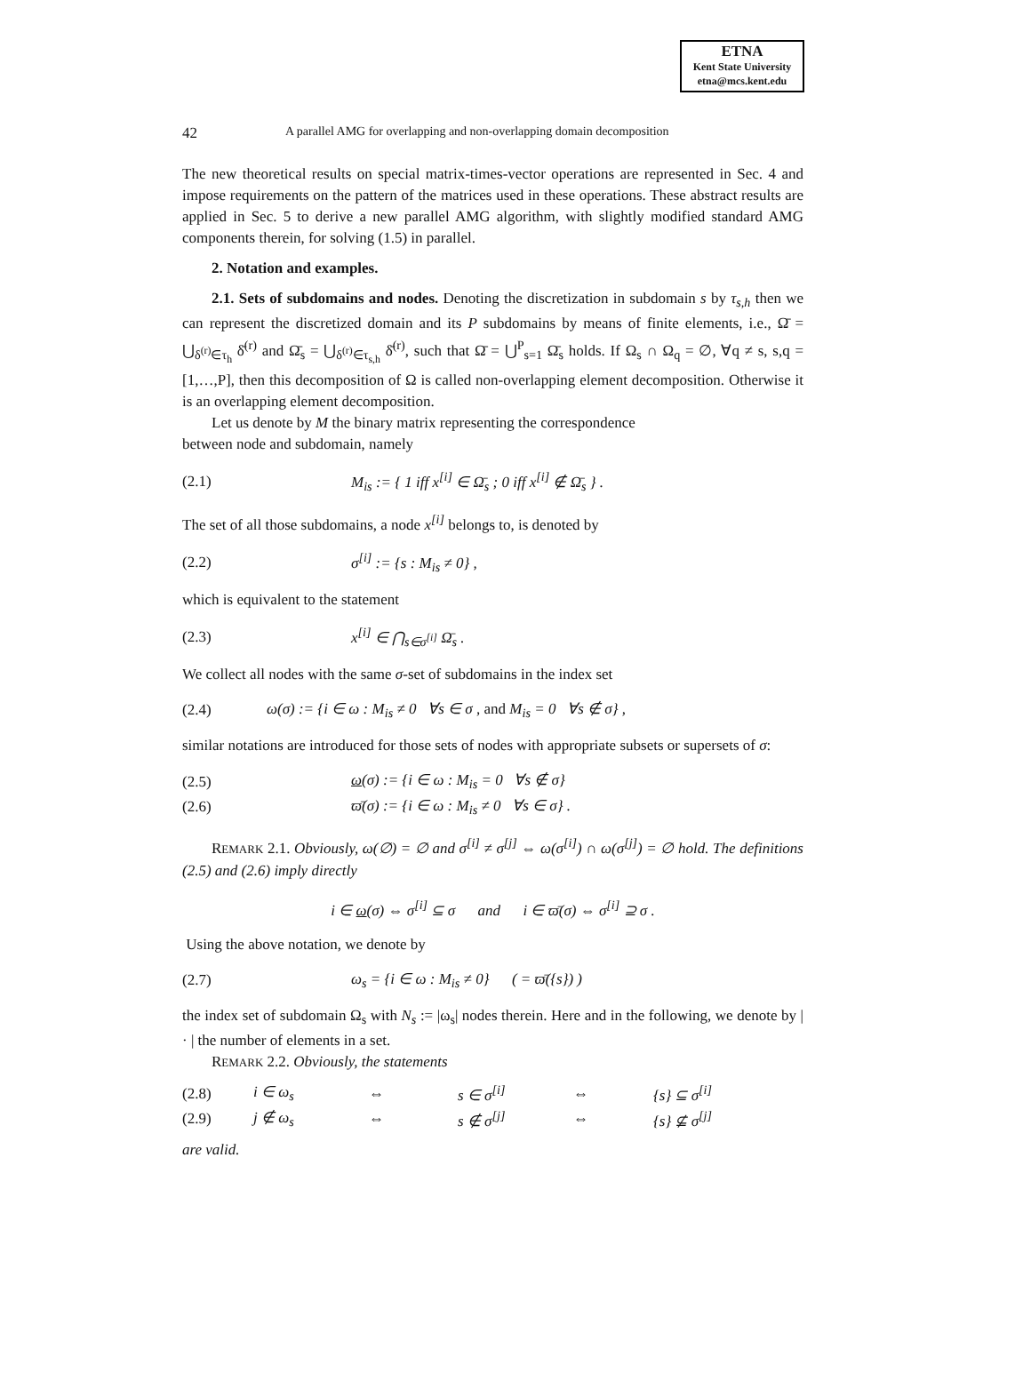ETNA
Kent State University
etna@mcs.kent.edu
42 A parallel AMG for overlapping and non-overlapping domain decomposition
The new theoretical results on special matrix-times-vector operations are represented in Sec. 4 and impose requirements on the pattern of the matrices used in these operations. These abstract results are applied in Sec. 5 to derive a new parallel AMG algorithm, with slightly modified standard AMG components therein, for solving (1.5) in parallel.
2. Notation and examples.
2.1. Sets of subdomains and nodes. Denoting the discretization in subdomain s by τ<sub>s,h</sub> then we can represent the discretized domain and its P subdomains by means of finite elements, i.e., Ω̄ = ⋃<sub>δ<sup>(r)</sup>∈τ<sub>h</sub></sub> δ̄<sup>(r)</sup> and Ω̄<sub>s</sub> = ⋃<sub>δ<sup>(r)</sup>∈τ<sub>s,h</sub></sub> δ̄<sup>(r)</sup>, such that Ω̄ = ⋃<sup>P</sup><sub>s=1</sub> Ω̄<sub>s</sub> holds. If Ω<sub>s</sub> ∩ Ω<sub>q</sub> = ∅, ∀q ≠ s, s,q = [1,…,P], then this decomposition of Ω is called non-overlapping element decomposition. Otherwise it is an overlapping element decomposition.
Let us denote by M the binary matrix representing the correspondence
between node and subdomain, namely
(2.1) M<sub>is</sub> := { 1 iff x<sup>[i]</sup> ∈ Ω̄<sub>s</sub> ; 0 iff x<sup>[i]</sup> ∉ Ω̄<sub>s</sub> } .
The set of all those subdomains, a node x<sup>[i]</sup> belongs to, is denoted by
(2.2) σ<sup>[i]</sup> := {s : M<sub>is</sub> ≠ 0} ,
which is equivalent to the statement
(2.3) x<sup>[i]</sup> ∈ ⋂<sub>s∈σ<sup>[i]</sup></sub> Ω̄<sub>s</sub> .
We collect all nodes with the same σ-set of subdomains in the index set
(2.4) ω(σ) := {i ∈ ω : M<sub>is</sub> ≠ 0 ∀s ∈ σ , and M<sub>is</sub> = 0 ∀s ∉ σ} ,
similar notations are introduced for those sets of nodes with appropriate subsets or supersets of σ:
(2.5) ω(σ) := {i ∈ ω : M<sub>is</sub> = 0 ∀s ∉ σ}
(2.6) ϖ̄(σ) := {i ∈ ω : M<sub>is</sub> ≠ 0 ∀s ∈ σ} .
REMARK 2.1. Obviously, ω(∅) = ∅ and σ<sup>[i]</sup> ≠ σ<sup>[j]</sup> ⇔ ω(σ<sup>[i]</sup>) ∩ ω(σ<sup>[j]</sup>) = ∅ hold. The definitions (2.5) and (2.6) imply directly
i ∈ ω(σ) ⇔ σ<sup>[i]</sup> ⊆ σ and i ∈ ϖ̄(σ) ⇔ σ<sup>[i]</sup> ⊇ σ .
Using the above notation, we denote by
(2.7) ω<sub>s</sub> = {i ∈ ω : M<sub>is</sub> ≠ 0} ( = ϖ̄({s}) )
the index set of subdomain Ω<sub>s</sub> with N<sub>s</sub> := |ω<sub>s</sub>| nodes therein. Here and in the following, we denote by | · | the number of elements in a set.
REMARK 2.2. Obviously, the statements
(2.8) i ∈ ω<sub>s</sub> ⇔ s ∈ σ<sup>[i]</sup> ⇔ {s} ⊆ σ<sup>[i]</sup>
(2.9) j ∉ ω<sub>s</sub> ⇔ s ∉ σ<sup>[j]</sup> ⇔ {s} ⊈ σ<sup>[j]</sup>
are valid.